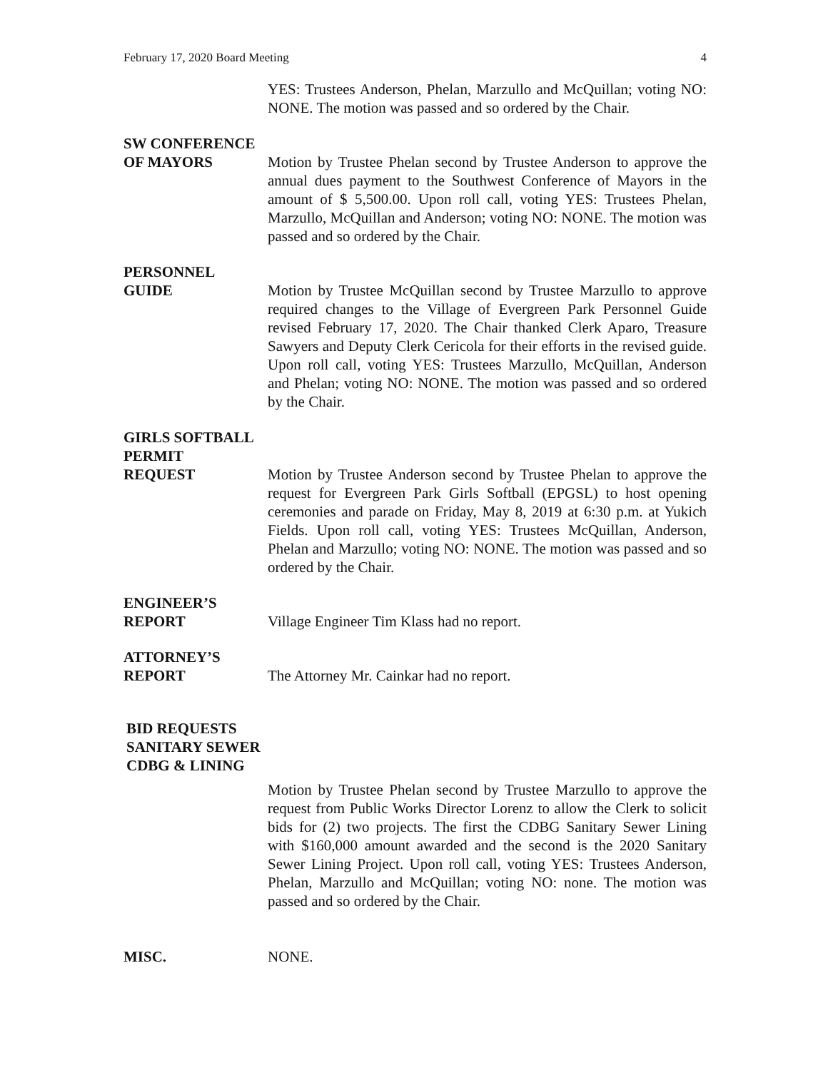February 17, 2020 Board Meeting 4
YES: Trustees Anderson, Phelan, Marzullo and McQuillan; voting NO: NONE. The motion was passed and so ordered by the Chair.
SW CONFERENCE
OF MAYORS Motion by Trustee Phelan second by Trustee Anderson to approve the annual dues payment to the Southwest Conference of Mayors in the amount of $ 5,500.00. Upon roll call, voting YES: Trustees Phelan, Marzullo, McQuillan and Anderson; voting NO: NONE. The motion was passed and so ordered by the Chair.
PERSONNEL
GUIDE Motion by Trustee McQuillan second by Trustee Marzullo to approve required changes to the Village of Evergreen Park Personnel Guide revised February 17, 2020. The Chair thanked Clerk Aparo, Treasure Sawyers and Deputy Clerk Cericola for their efforts in the revised guide. Upon roll call, voting YES: Trustees Marzullo, McQuillan, Anderson and Phelan; voting NO: NONE. The motion was passed and so ordered by the Chair.
GIRLS SOFTBALL
PERMIT
REQUEST Motion by Trustee Anderson second by Trustee Phelan to approve the request for Evergreen Park Girls Softball (EPGSL) to host opening ceremonies and parade on Friday, May 8, 2019 at 6:30 p.m. at Yukich Fields. Upon roll call, voting YES: Trustees McQuillan, Anderson, Phelan and Marzullo; voting NO: NONE. The motion was passed and so ordered by the Chair.
ENGINEER’S
REPORT Village Engineer Tim Klass had no report.
ATTORNEY’S
REPORT The Attorney Mr. Cainkar had no report.
BID REQUESTS
SANITARY SEWER
CDBG & LINING
Motion by Trustee Phelan second by Trustee Marzullo to approve the request from Public Works Director Lorenz to allow the Clerk to solicit bids for (2) two projects. The first the CDBG Sanitary Sewer Lining with $160,000 amount awarded and the second is the 2020 Sanitary Sewer Lining Project. Upon roll call, voting YES: Trustees Anderson, Phelan, Marzullo and McQuillan; voting NO: none. The motion was passed and so ordered by the Chair.
MISC. NONE.